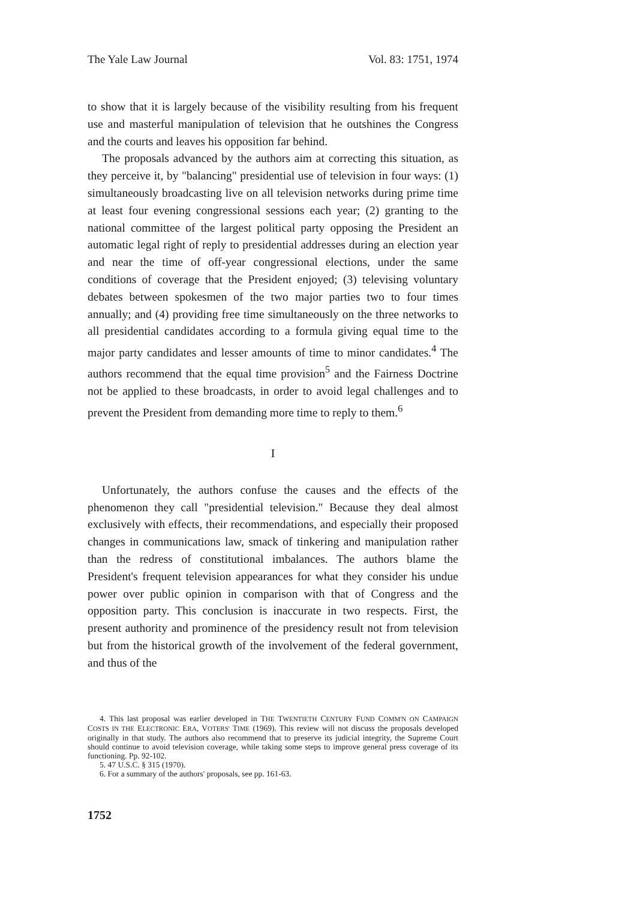The Yale Law Journal Vol. 83: 1751, 1974
to show that it is largely because of the visibility resulting from his frequent use and masterful manipulation of television that he outshines the Congress and the courts and leaves his opposition far behind.
The proposals advanced by the authors aim at correcting this situation, as they perceive it, by "balancing" presidential use of television in four ways: (1) simultaneously broadcasting live on all television networks during prime time at least four evening congressional sessions each year; (2) granting to the national committee of the largest political party opposing the President an automatic legal right of reply to presidential addresses during an election year and near the time of off-year congressional elections, under the same conditions of coverage that the President enjoyed; (3) televising voluntary debates between spokesmen of the two major parties two to four times annually; and (4) providing free time simultaneously on the three networks to all presidential candidates according to a formula giving equal time to the major party candidates and lesser amounts of time to minor candidates.<sup>4</sup> The authors recommend that the equal time provision<sup>5</sup> and the Fairness Doctrine not be applied to these broadcasts, in order to avoid legal challenges and to prevent the President from demanding more time to reply to them.<sup>6</sup>
I
Unfortunately, the authors confuse the causes and the effects of the phenomenon they call "presidential television." Because they deal almost exclusively with effects, their recommendations, and especially their proposed changes in communications law, smack of tinkering and manipulation rather than the redress of constitutional imbalances. The authors blame the President's frequent television appearances for what they consider his undue power over public opinion in comparison with that of Congress and the opposition party. This conclusion is inaccurate in two respects. First, the present authority and prominence of the presidency result not from television but from the historical growth of the involvement of the federal government, and thus of the
4. This last proposal was earlier developed in THE TWENTIETH CENTURY FUND COMM'N ON CAMPAIGN COSTS IN THE ELECTRONIC ERA, VOTERS' TIME (1969). This review will not discuss the proposals developed originally in that study. The authors also recommend that to preserve its judicial integrity, the Supreme Court should continue to avoid television coverage, while taking some steps to improve general press coverage of its functioning. Pp. 92-102.
5. 47 U.S.C. § 315 (1970).
6. For a summary of the authors' proposals, see pp. 161-63.
1752